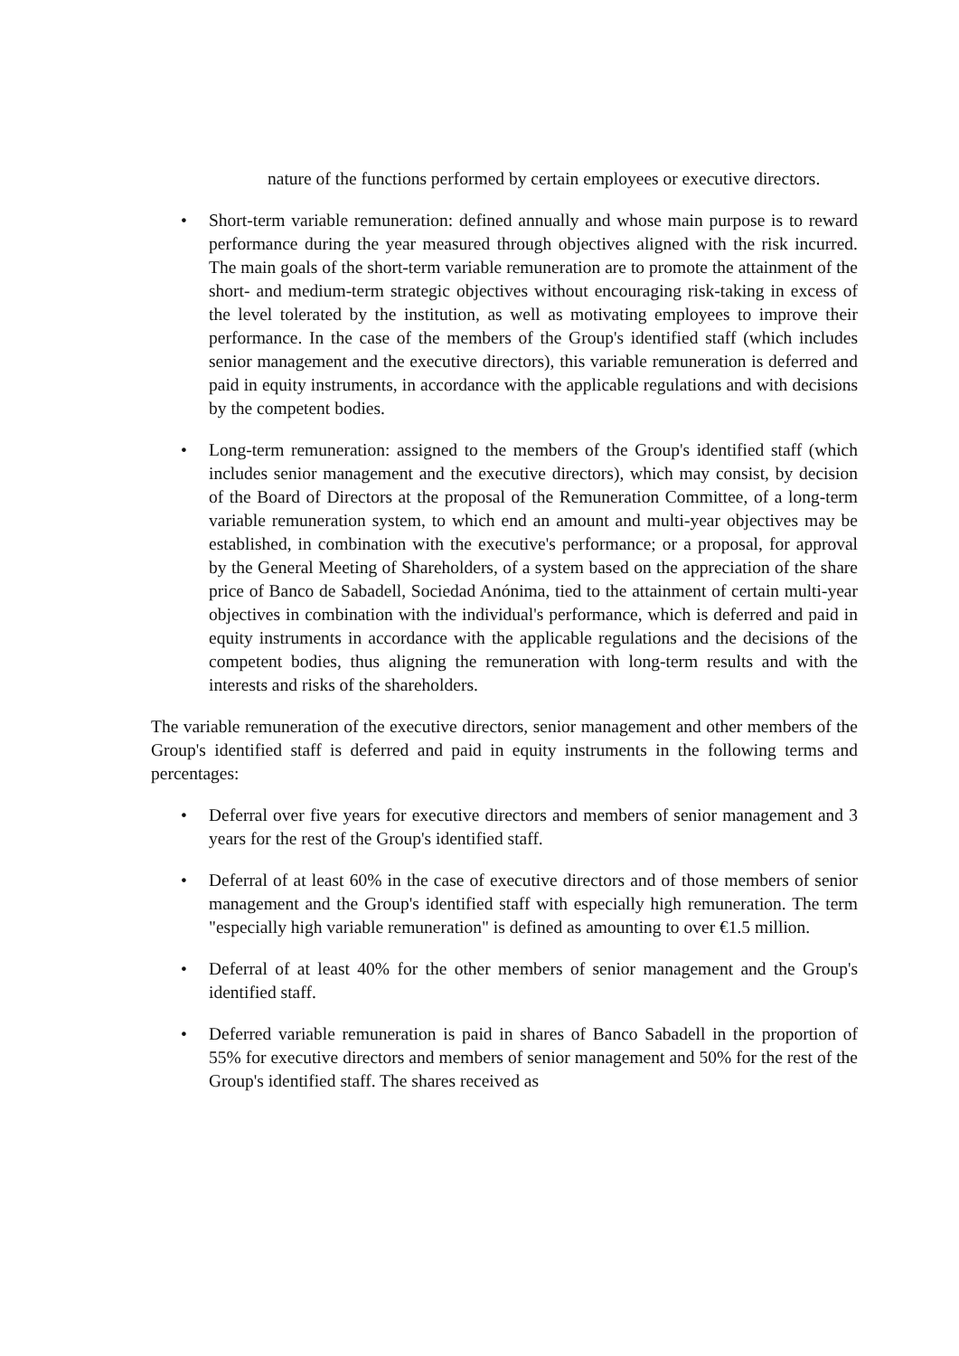nature of the functions performed by certain employees or executive directors.
• Short-term variable remuneration: defined annually and whose main purpose is to reward performance during the year measured through objectives aligned with the risk incurred. The main goals of the short-term variable remuneration are to promote the attainment of the short- and medium-term strategic objectives without encouraging risk-taking in excess of the level tolerated by the institution, as well as motivating employees to improve their performance. In the case of the members of the Group's identified staff (which includes senior management and the executive directors), this variable remuneration is deferred and paid in equity instruments, in accordance with the applicable regulations and with decisions by the competent bodies.
• Long-term remuneration: assigned to the members of the Group's identified staff (which includes senior management and the executive directors), which may consist, by decision of the Board of Directors at the proposal of the Remuneration Committee, of a long-term variable remuneration system, to which end an amount and multi-year objectives may be established, in combination with the executive's performance; or a proposal, for approval by the General Meeting of Shareholders, of a system based on the appreciation of the share price of Banco de Sabadell, Sociedad Anónima, tied to the attainment of certain multi-year objectives in combination with the individual's performance, which is deferred and paid in equity instruments in accordance with the applicable regulations and the decisions of the competent bodies, thus aligning the remuneration with long-term results and with the interests and risks of the shareholders.
The variable remuneration of the executive directors, senior management and other members of the Group's identified staff is deferred and paid in equity instruments in the following terms and percentages:
• Deferral over five years for executive directors and members of senior management and 3 years for the rest of the Group's identified staff.
• Deferral of at least 60% in the case of executive directors and of those members of senior management and the Group's identified staff with especially high remuneration. The term "especially high variable remuneration" is defined as amounting to over €1.5 million.
• Deferral of at least 40% for the other members of senior management and the Group's identified staff.
• Deferred variable remuneration is paid in shares of Banco Sabadell in the proportion of 55% for executive directors and members of senior management and 50% for the rest of the Group's identified staff. The shares received as